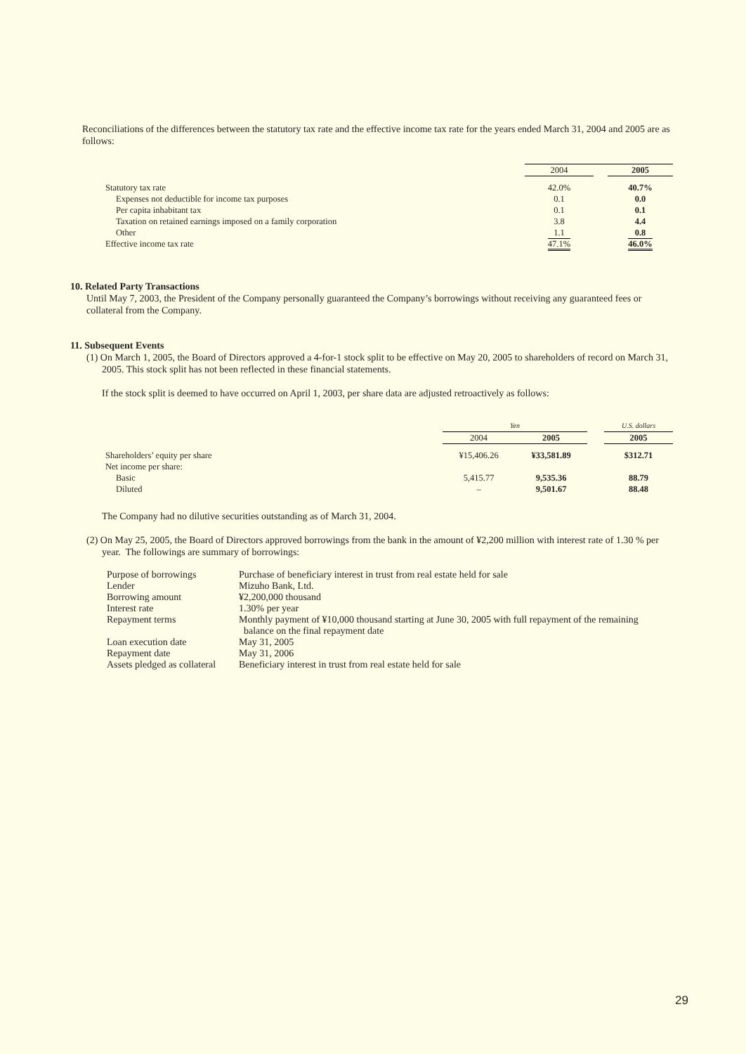Reconciliations of the differences between the statutory tax rate and the effective income tax rate for the years ended March 31, 2004 and 2005 are as follows:
| | 2004 | | 2005 |
| --- | --- | --- | --- |
| Statutory tax rate | 42.0% | | 40.7% |
| Expenses not deductible for income tax purposes | 0.1 | | 0.0 |
| Per capita inhabitant tax | 0.1 | | 0.1 |
| Taxation on retained earnings imposed on a family corporation | 3.8 | | 4.4 |
| Other | 1.1 | | 0.8 |
| Effective income tax rate | 47.1% | | 46.0% |
10. Related Party Transactions
Until May 7, 2003, the President of the Company personally guaranteed the Company’s borrowings without receiving any guaranteed fees or collateral from the Company.
11. Subsequent Events
(1) On March 1, 2005, the Board of Directors approved a 4-for-1 stock split to be effective on May 20, 2005 to shareholders of record on March 31, 2005. This stock split has not been reflected in these financial statements.
If the stock split is deemed to have occurred on April 1, 2003, per share data are adjusted retroactively as follows:
| | Yen | | | U.S. dollars |
| --- | --- | --- | --- | --- |
| | 2004 | 2005 | | 2005 |
| Shareholders’ equity per share | ¥15,406.26 | ¥33,581.89 | | $312.71 |
| Net income per share: | | | | |
| Basic | 5,415.77 | 9,535.36 | | 88.79 |
| Diluted | – | 9,501.67 | | 88.48 |
The Company had no dilutive securities outstanding as of March 31, 2004.
(2) On May 25, 2005, the Board of Directors approved borrowings from the bank in the amount of ¥2,200 million with interest rate of 1.30 % per year. The followings are summary of borrowings:
| Purpose of borrowings | Purchase of beneficiary interest in trust from real estate held for sale |
| Lender | Mizuho Bank, Ltd. |
| Borrowing amount | ¥2,200,000 thousand |
| Interest rate | 1.30% per year |
| Repayment terms | Monthly payment of ¥10,000 thousand starting at June 30, 2005 with full repayment of the remaining balance on the final repayment date |
| Loan execution date | May 31, 2005 |
| Repayment date | May 31, 2006 |
| Assets pledged as collateral | Beneficiary interest in trust from real estate held for sale |
29